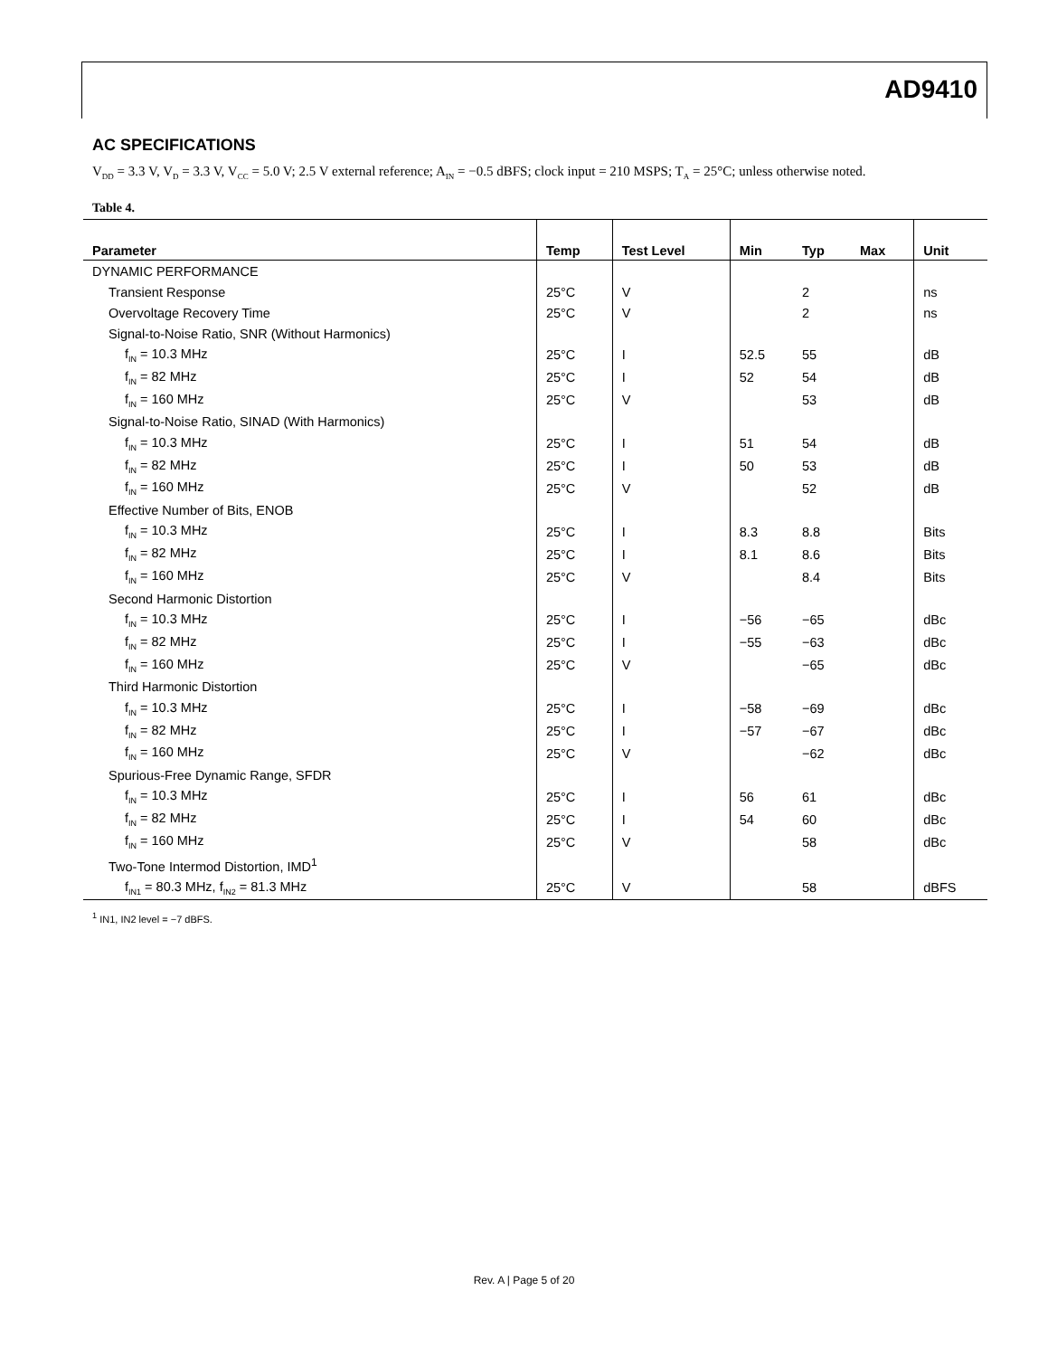AD9410
AC SPECIFICATIONS
V<sub>DD</sub> = 3.3 V, V<sub>D</sub> = 3.3 V, V<sub>CC</sub> = 5.0 V; 2.5 V external reference; A<sub>IN</sub> = −0.5 dBFS; clock input = 210 MSPS; T<sub>A</sub> = 25°C; unless otherwise noted.
Table 4.
| Parameter | Temp | Test Level | Min | Typ | Max | Unit |
| --- | --- | --- | --- | --- | --- | --- |
| DYNAMIC PERFORMANCE | | | | | | |
| Transient Response | 25°C | V | | 2 | | ns |
| Overvoltage Recovery Time | 25°C | V | | 2 | | ns |
| Signal-to-Noise Ratio, SNR (Without Harmonics) | | | | | | |
| f<sub>IN</sub> = 10.3 MHz | 25°C | I | 52.5 | 55 | | dB |
| f<sub>IN</sub> = 82 MHz | 25°C | I | 52 | 54 | | dB |
| f<sub>IN</sub> = 160 MHz | 25°C | V | | 53 | | dB |
| Signal-to-Noise Ratio, SINAD (With Harmonics) | | | | | | |
| f<sub>IN</sub> = 10.3 MHz | 25°C | I | 51 | 54 | | dB |
| f<sub>IN</sub> = 82 MHz | 25°C | I | 50 | 53 | | dB |
| f<sub>IN</sub> = 160 MHz | 25°C | V | | 52 | | dB |
| Effective Number of Bits, ENOB | | | | | | |
| f<sub>IN</sub> = 10.3 MHz | 25°C | I | 8.3 | 8.8 | | Bits |
| f<sub>IN</sub> = 82 MHz | 25°C | I | 8.1 | 8.6 | | Bits |
| f<sub>IN</sub> = 160 MHz | 25°C | V | | 8.4 | | Bits |
| Second Harmonic Distortion | | | | | | |
| f<sub>IN</sub> = 10.3 MHz | 25°C | I | −56 | −65 | | dBc |
| f<sub>IN</sub> = 82 MHz | 25°C | I | −55 | −63 | | dBc |
| f<sub>IN</sub> = 160 MHz | 25°C | V | | −65 | | dBc |
| Third Harmonic Distortion | | | | | | |
| f<sub>IN</sub> = 10.3 MHz | 25°C | I | −58 | −69 | | dBc |
| f<sub>IN</sub> = 82 MHz | 25°C | I | −57 | −67 | | dBc |
| f<sub>IN</sub> = 160 MHz | 25°C | V | | −62 | | dBc |
| Spurious-Free Dynamic Range, SFDR | | | | | | |
| f<sub>IN</sub> = 10.3 MHz | 25°C | I | 56 | 61 | | dBc |
| f<sub>IN</sub> = 82 MHz | 25°C | I | 54 | 60 | | dBc |
| f<sub>IN</sub> = 160 MHz | 25°C | V | | 58 | | dBc |
| Two-Tone Intermod Distortion, IMD<sup>1</sup> | | | | | | |
| f<sub>IN1</sub> = 80.3 MHz, f<sub>IN2</sub> = 81.3 MHz | 25°C | V | | 58 | | dBFS |
<sup>1</sup> IN1, IN2 level = −7 dBFS.
Rev. A | Page 5 of 20